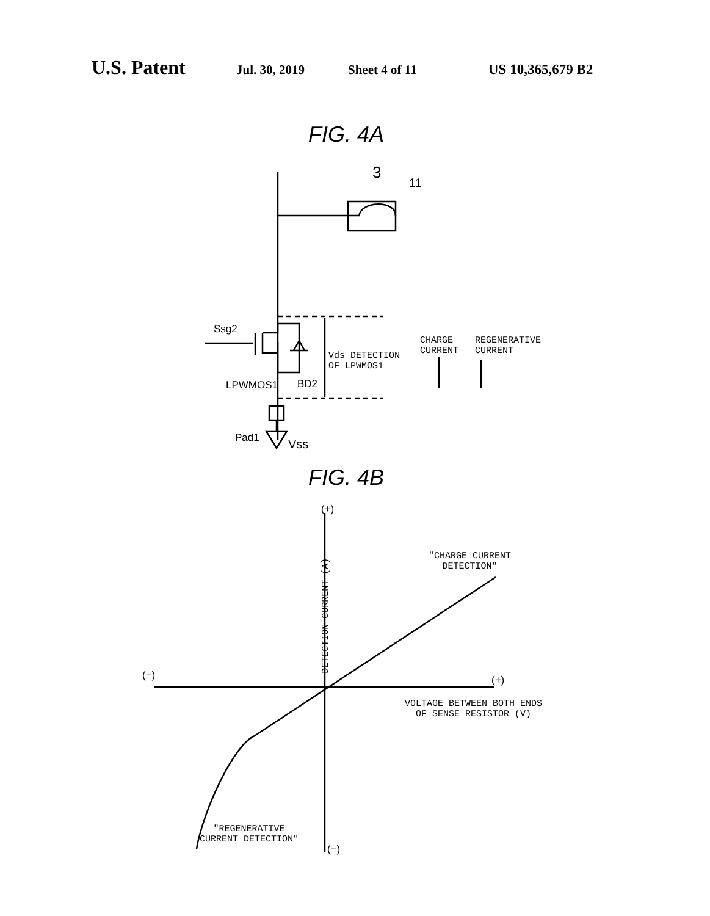U.S. Patent Jul. 30, 2019 Sheet 4 of 11 US 10,365,679 B2
FIG. 4A
3
11
Ssg2
LPWMOS1
BD2
Vds DETECTION OF LPWMOS1
CHARGE CURRENT
REGENERATIVE CURRENT
Pad1
Vss
FIG. 4B
(+)
DETECTION CURRENT (A)
"CHARGE CURRENT DETECTION"
(−)
(+)
VOLTAGE BETWEEN BOTH ENDS OF SENSE RESISTOR (V)
"REGENERATIVE CURRENT DETECTION"
(−)